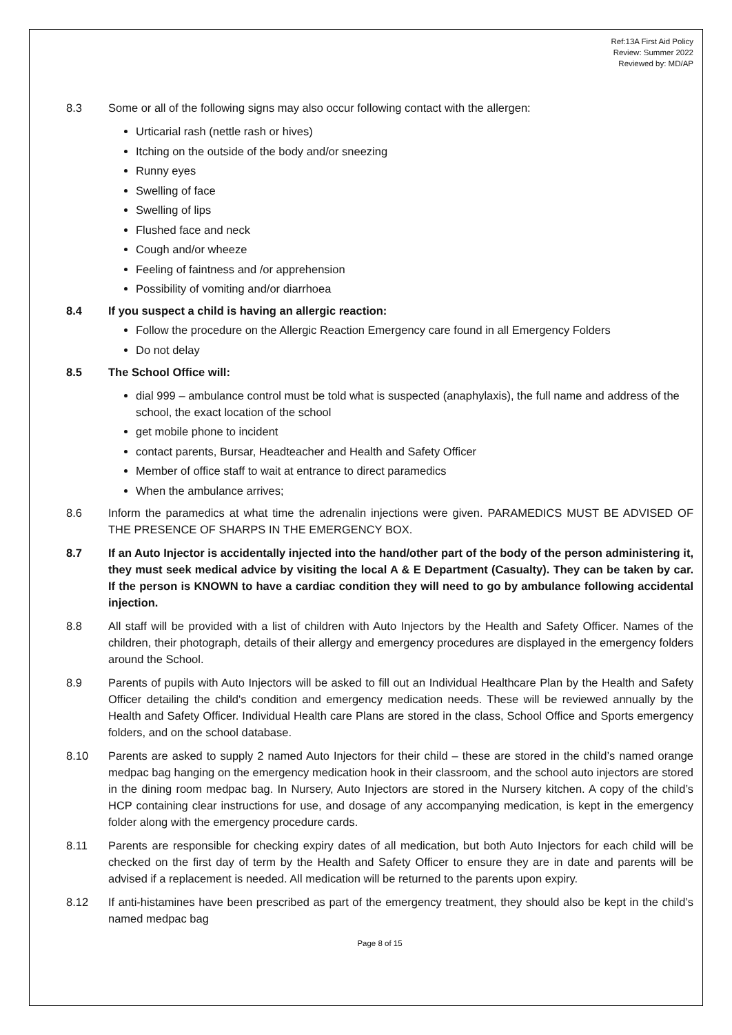Ref:13A First Aid Policy
Review: Summer 2022
Reviewed by: MD/AP
8.3 Some or all of the following signs may also occur following contact with the allergen:
Urticarial rash (nettle rash or hives)
Itching on the outside of the body and/or sneezing
Runny eyes
Swelling of face
Swelling of lips
Flushed face and neck
Cough and/or wheeze
Feeling of faintness and /or apprehension
Possibility of vomiting and/or diarrhoea
8.4 If you suspect a child is having an allergic reaction:
Follow the procedure on the Allergic Reaction Emergency care found in all Emergency Folders
Do not delay
8.5 The School Office will:
dial 999 – ambulance control must be told what is suspected (anaphylaxis), the full name and address of the school, the exact location of the school
get mobile phone to incident
contact parents, Bursar, Headteacher and Health and Safety Officer
Member of office staff to wait at entrance to direct paramedics
When the ambulance arrives;
8.6 Inform the paramedics at what time the adrenalin injections were given. PARAMEDICS MUST BE ADVISED OF THE PRESENCE OF SHARPS IN THE EMERGENCY BOX.
8.7 If an Auto Injector is accidentally injected into the hand/other part of the body of the person administering it, they must seek medical advice by visiting the local A & E Department (Casualty). They can be taken by car. If the person is KNOWN to have a cardiac condition they will need to go by ambulance following accidental injection.
8.8 All staff will be provided with a list of children with Auto Injectors by the Health and Safety Officer. Names of the children, their photograph, details of their allergy and emergency procedures are displayed in the emergency folders around the School.
8.9 Parents of pupils with Auto Injectors will be asked to fill out an Individual Healthcare Plan by the Health and Safety Officer detailing the child's condition and emergency medication needs. These will be reviewed annually by the Health and Safety Officer. Individual Health care Plans are stored in the class, School Office and Sports emergency folders, and on the school database.
8.10 Parents are asked to supply 2 named Auto Injectors for their child – these are stored in the child’s named orange medpac bag hanging on the emergency medication hook in their classroom, and the school auto injectors are stored in the dining room medpac bag. In Nursery, Auto Injectors are stored in the Nursery kitchen. A copy of the child’s HCP containing clear instructions for use, and dosage of any accompanying medication, is kept in the emergency folder along with the emergency procedure cards.
8.11 Parents are responsible for checking expiry dates of all medication, but both Auto Injectors for each child will be checked on the first day of term by the Health and Safety Officer to ensure they are in date and parents will be advised if a replacement is needed. All medication will be returned to the parents upon expiry.
8.12 If anti-histamines have been prescribed as part of the emergency treatment, they should also be kept in the child’s named medpac bag
Page 8 of 15